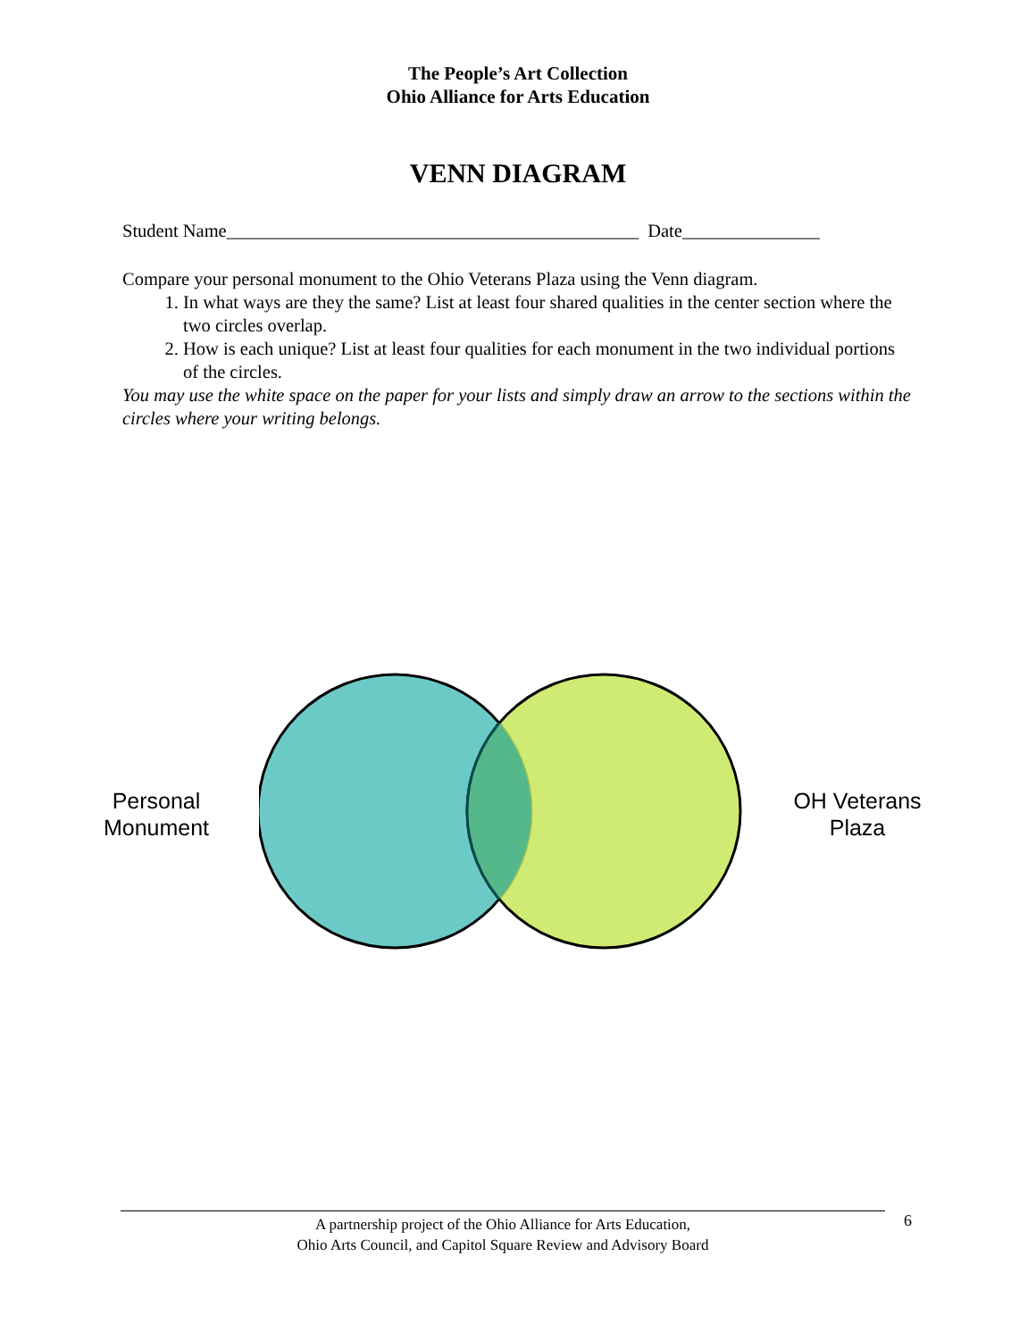The People’s Art Collection
Ohio Alliance for Arts Education
VENN DIAGRAM
Student Name_____________________________________________ Date_______________
Compare your personal monument to the Ohio Veterans Plaza using the Venn diagram.
1. In what ways are they the same? List at least four shared qualities in the center section where the two circles overlap.
2. How is each unique? List at least four qualities for each monument in the two individual portions of the circles.
You may use the white space on the paper for your lists and simply draw an arrow to the sections within the circles where your writing belongs.
Personal
Monument
OH Veterans
Plaza
A partnership project of the Ohio Alliance for Arts Education,
Ohio Arts Council, and Capitol Square Review and Advisory Board
6